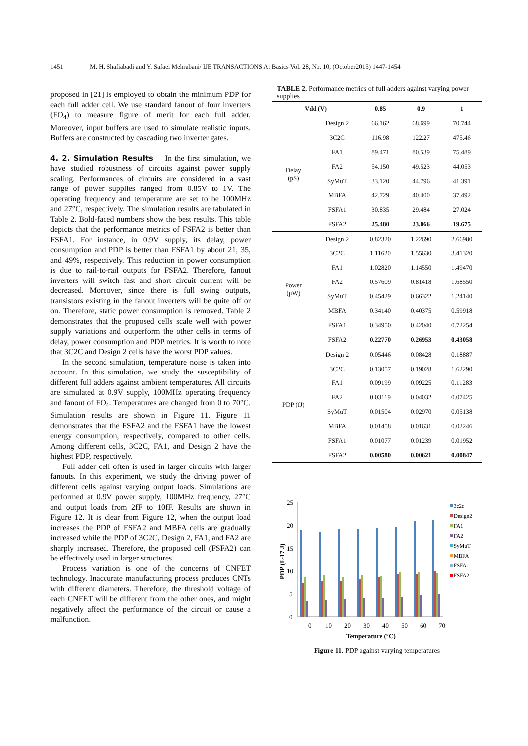1451 M. H. Shafiabadi and Y. Safaei Mehrabani/ IJE TRANSACTIONS A: Basics Vol. 28, No. 10, (October2015) 1447-1454
proposed in [21] is employed to obtain the minimum PDP for each full adder cell. We use standard fanout of four inverters (FO<sub>4</sub>) to measure figure of merit for each full adder. Moreover, input buffers are used to simulate realistic inputs. Buffers are constructed by cascading two inverter gates.
4. 2. Simulation Results
In the first simulation, we have studied robustness of circuits against power supply scaling. Performances of circuits are considered in a vast range of power supplies ranged from 0.85V to 1V. The operating frequency and temperature are set to be 100MHz and 27°C, respectively. The simulation results are tabulated in Table 2. Bold-faced numbers show the best results. This table depicts that the performance metrics of FSFA2 is better than FSFA1. For instance, in 0.9V supply, its delay, power consumption and PDP is better than FSFA1 by about 21, 35, and 49%, respectively. This reduction in power consumption is due to rail-to-rail outputs for FSFA2. Therefore, fanout inverters will switch fast and short circuit current will be decreased. Moreover, since there is full swing outputs, transistors existing in the fanout inverters will be quite off or on. Therefore, static power consumption is removed. Table 2 demonstrates that the proposed cells scale well with power supply variations and outperform the other cells in terms of delay, power consumption and PDP metrics. It is worth to note that 3C2C and Design 2 cells have the worst PDP values.
In the second simulation, temperature noise is taken into account. In this simulation, we study the susceptibility of different full adders against ambient temperatures. All circuits are simulated at 0.9V supply, 100MHz operating frequency and fanout of FO<sub>4</sub>. Temperatures are changed from 0 to 70°C. Simulation results are shown in Figure 11. Figure 11 demonstrates that the FSFA2 and the FSFA1 have the lowest energy consumption, respectively, compared to other cells. Among different cells, 3C2C, FA1, and Design 2 have the highest PDP, respectively.
Full adder cell often is used in larger circuits with larger fanouts. In this experiment, we study the driving power of different cells against varying output loads. Simulations are performed at 0.9V power supply, 100MHz frequency, 27°C and output loads from 2fF to 10fF. Results are shown in Figure 12. It is clear from Figure 12, when the output load increases the PDP of FSFA2 and MBFA cells are gradually increased while the PDP of 3C2C, Design 2, FA1, and FA2 are sharply increased. Therefore, the proposed cell (FSFA2) can be effectively used in larger structures.
Process variation is one of the concerns of CNFET technology. Inaccurate manufacturing process produces CNTs with different diameters. Therefore, the threshold voltage of each CNFET will be different from the other ones, and might negatively affect the performance of the circuit or cause a malfunction.
TABLE 2. Performance metrics of full adders against varying power supplies
| Vdd (V) | | 0.85 | 0.9 | 1 |
| --- | --- | --- | --- | --- |
| Delay (pS) | Design 2 | 66.162 | 68.699 | 70.744 |
| | 3C2C | 116.98 | 122.27 | 475.46 |
| | FA1 | 89.471 | 80.539 | 75.489 |
| | FA2 | 54.150 | 49.523 | 44.053 |
| | SyMuT | 33.120 | 44.796 | 41.391 |
| | MBFA | 42.729 | 40.400 | 37.492 |
| | FSFA1 | 30.835 | 29.484 | 27.024 |
| | FSFA2 | 25.480 | 23.066 | 19.675 |
| Power (μW) | Design 2 | 0.82320 | 1.22690 | 2.66980 |
| | 3C2C | 1.11620 | 1.55630 | 3.41320 |
| | FA1 | 1.02820 | 1.14550 | 1.49470 |
| | FA2 | 0.57609 | 0.81418 | 1.68550 |
| | SyMuT | 0.45429 | 0.66322 | 1.24140 |
| | MBFA | 0.34140 | 0.40375 | 0.59918 |
| | FSFA1 | 0.34950 | 0.42040 | 0.72254 |
| | FSFA2 | 0.22770 | 0.26953 | 0.43058 |
| PDP (fJ) | Design 2 | 0.05446 | 0.08428 | 0.18887 |
| | 3C2C | 0.13057 | 0.19028 | 1.62290 |
| | FA1 | 0.09199 | 0.09225 | 0.11283 |
| | FA2 | 0.03119 | 0.04032 | 0.07425 |
| | SyMuT | 0.01504 | 0.02970 | 0.05138 |
| | MBFA | 0.01458 | 0.01631 | 0.02246 |
| | FSFA1 | 0.01077 | 0.01239 | 0.01952 |
| | FSFA2 | 0.00580 | 0.00621 | 0.00847 |
25
20
15
10
5
0
PDP (E-17 J)
0
10
20
30
40
50
60
70
Temperature (°C)
3c2c
Design2
FA1
FA2
SyMuT
MBFA
FSFA1
FSFA2
Figure 11. PDP against varying temperatures